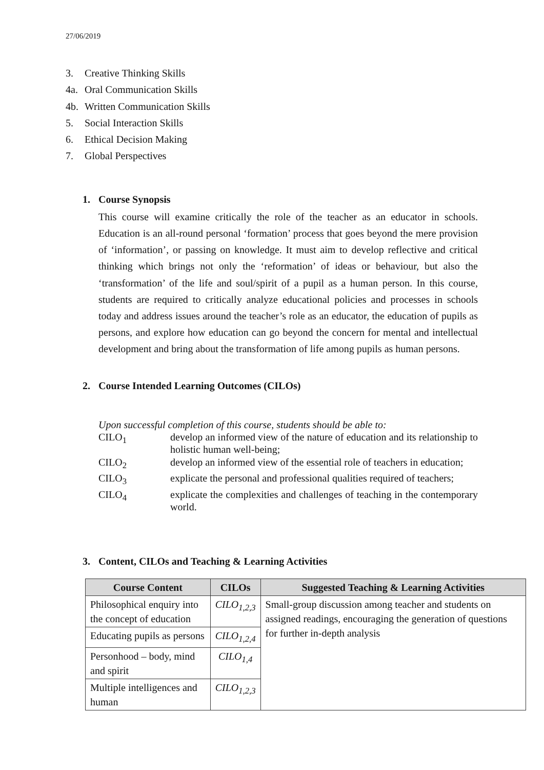27/06/2019
3. Creative Thinking Skills
4a. Oral Communication Skills
4b. Written Communication Skills
5. Social Interaction Skills
6. Ethical Decision Making
7. Global Perspectives
1. Course Synopsis
This course will examine critically the role of the teacher as an educator in schools. Education is an all-round personal ‘formation’ process that goes beyond the mere provision of ‘information’, or passing on knowledge. It must aim to develop reflective and critical thinking which brings not only the ‘reformation’ of ideas or behaviour, but also the ‘transformation’ of the life and soul/spirit of a pupil as a human person. In this course, students are required to critically analyze educational policies and processes in schools today and address issues around the teacher’s role as an educator, the education of pupils as persons, and explore how education can go beyond the concern for mental and intellectual development and bring about the transformation of life among pupils as human persons.
2. Course Intended Learning Outcomes (CILOs)
Upon successful completion of this course, students should be able to:
CILO<sub>1</sub> develop an informed view of the nature of education and its relationship to holistic human well-being;
CILO<sub>2</sub> develop an informed view of the essential role of teachers in education;
CILO<sub>3</sub> explicate the personal and professional qualities required of teachers;
CILO<sub>4</sub> explicate the complexities and challenges of teaching in the contemporary world.
3. Content, CILOs and Teaching & Learning Activities
| Course Content | CILOs | Suggested Teaching & Learning Activities |
| --- | --- | --- |
| Philosophical enquiry into the concept of education | CILO<sub>1,2,3</sub> | Small-group discussion among teacher and students on assigned readings, encouraging the generation of questions for further in-depth analysis |
| Educating pupils as persons | CILO<sub>1,2,4</sub> | |
| Personhood – body, mind and spirit | CILO<sub>1,4</sub> | |
| Multiple intelligences and human | CILO<sub>1,2,3</sub> | |